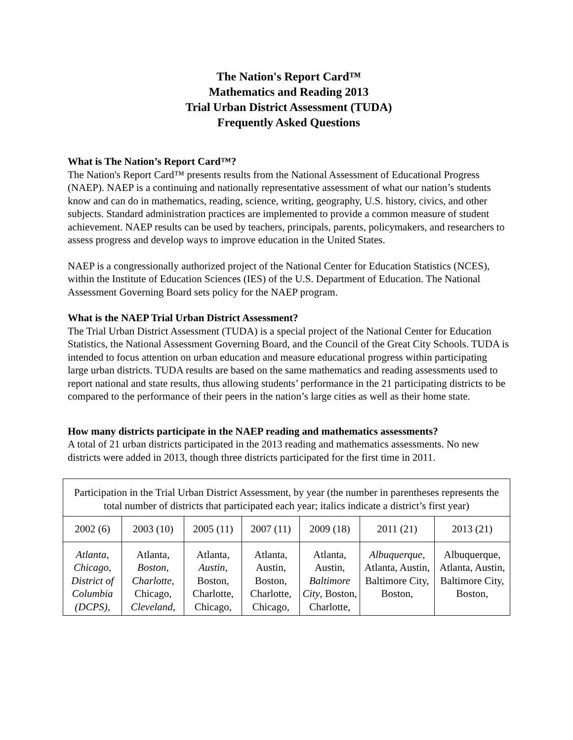The Nation's Report Card™
Mathematics and Reading 2013
Trial Urban District Assessment (TUDA)
Frequently Asked Questions
What is The Nation’s Report Card™?
The Nation's Report Card™ presents results from the National Assessment of Educational Progress (NAEP). NAEP is a continuing and nationally representative assessment of what our nation’s students know and can do in mathematics, reading, science, writing, geography, U.S. history, civics, and other subjects. Standard administration practices are implemented to provide a common measure of student achievement. NAEP results can be used by teachers, principals, parents, policymakers, and researchers to assess progress and develop ways to improve education in the United States.
NAEP is a congressionally authorized project of the National Center for Education Statistics (NCES), within the Institute of Education Sciences (IES) of the U.S. Department of Education. The National Assessment Governing Board sets policy for the NAEP program.
What is the NAEP Trial Urban District Assessment?
The Trial Urban District Assessment (TUDA) is a special project of the National Center for Education Statistics, the National Assessment Governing Board, and the Council of the Great City Schools. TUDA is intended to focus attention on urban education and measure educational progress within participating large urban districts. TUDA results are based on the same mathematics and reading assessments used to report national and state results, thus allowing students’ performance in the 21 participating districts to be compared to the performance of their peers in the nation’s large cities as well as their home state.
How many districts participate in the NAEP reading and mathematics assessments?
A total of 21 urban districts participated in the 2013 reading and mathematics assessments. No new districts were added in 2013, though three districts participated for the first time in 2011.
| Participation in the Trial Urban District Assessment, by year (the number in parentheses represents the total number of districts that participated each year; italics indicate a district’s first year) | | | | | | |
| --- | --- | --- | --- | --- | --- | --- |
| 2002 (6) | 2003 (10) | 2005 (11) | 2007 (11) | 2009 (18) | 2011 (21) | 2013 (21) |
| Atlanta, Chicago, District of Columbia (DCPS), | Atlanta, Boston , Charlotte , Chicago, Cleveland , | Atlanta, Austin , Boston, Charlotte, Chicago, | Atlanta, Austin, Boston, Charlotte, Chicago, | Atlanta, Austin, Baltimore City , Boston, Charlotte, | Albuquerque , Atlanta, Austin, Baltimore City, Boston, | Albuquerque, Atlanta, Austin, Baltimore City, Boston, |